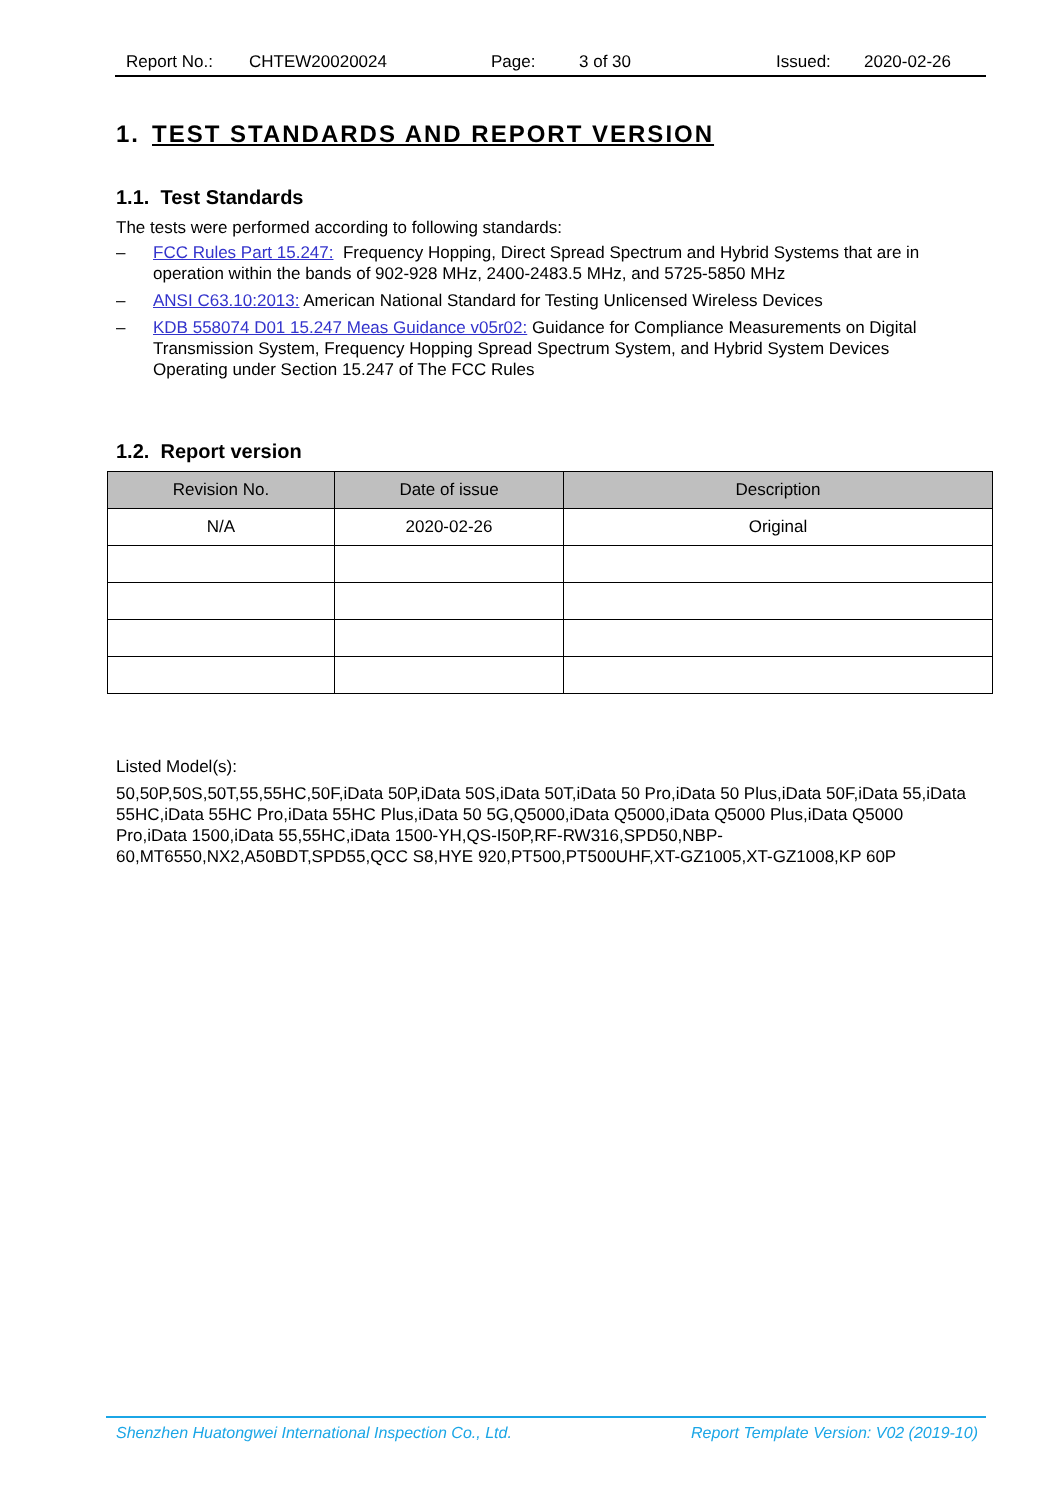Report No.: CHTEW20020024 Page: 3 of 30 Issued: 2020-02-26
1. TEST STANDARDS AND REPORT VERSION
1.1. Test Standards
The tests were performed according to following standards:
– FCC Rules Part 15.247: Frequency Hopping, Direct Spread Spectrum and Hybrid Systems that are in operation within the bands of 902-928 MHz, 2400-2483.5 MHz, and 5725-5850 MHz
– ANSI C63.10:2013: American National Standard for Testing Unlicensed Wireless Devices
– KDB 558074 D01 15.247 Meas Guidance v05r02: Guidance for Compliance Measurements on Digital Transmission System, Frequency Hopping Spread Spectrum System, and Hybrid System Devices Operating under Section 15.247 of The FCC Rules
1.2. Report version
| Revision No. | Date of issue | Description |
| --- | --- | --- |
| N/A | 2020-02-26 | Original |
Listed Model(s):
50,50P,50S,50T,55,55HC,50F,iData 50P,iData 50S,iData 50T,iData 50 Pro,iData 50 Plus,iData 50F,iData 55,iData 55HC,iData 55HC Pro,iData 55HC Plus,iData 50 5G,Q5000,iData Q5000,iData Q5000 Plus,iData Q5000 Pro,iData 1500,iData 55,55HC,iData 1500-YH,QS-I50P,RF-RW316,SPD50,NBP-60,MT6550,NX2,A50BDT,SPD55,QCC S8,HYE 920,PT500,PT500UHF,XT-GZ1005,XT-GZ1008,KP 60P
Shenzhen Huatongwei International Inspection Co., Ltd. Report Template Version: V02 (2019-10)